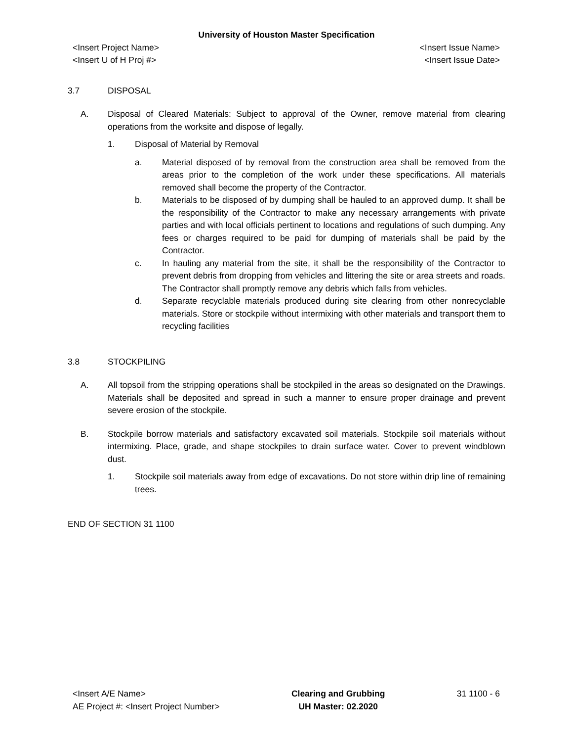University of Houston Master Specification
<Insert Project Name>
<Insert U of H Proj #> <Insert Issue Name>
<Insert Issue Date>
3.7 DISPOSAL
A. Disposal of Cleared Materials: Subject to approval of the Owner, remove material from clearing operations from the worksite and dispose of legally.
1. Disposal of Material by Removal
a. Material disposed of by removal from the construction area shall be removed from the areas prior to the completion of the work under these specifications. All materials removed shall become the property of the Contractor.
b. Materials to be disposed of by dumping shall be hauled to an approved dump. It shall be the responsibility of the Contractor to make any necessary arrangements with private parties and with local officials pertinent to locations and regulations of such dumping. Any fees or charges required to be paid for dumping of materials shall be paid by the Contractor.
c. In hauling any material from the site, it shall be the responsibility of the Contractor to prevent debris from dropping from vehicles and littering the site or area streets and roads. The Contractor shall promptly remove any debris which falls from vehicles.
d. Separate recyclable materials produced during site clearing from other nonrecyclable materials. Store or stockpile without intermixing with other materials and transport them to recycling facilities
3.8 STOCKPILING
A. All topsoil from the stripping operations shall be stockpiled in the areas so designated on the Drawings. Materials shall be deposited and spread in such a manner to ensure proper drainage and prevent severe erosion of the stockpile.
B. Stockpile borrow materials and satisfactory excavated soil materials. Stockpile soil materials without intermixing. Place, grade, and shape stockpiles to drain surface water. Cover to prevent windblown dust.
1. Stockpile soil materials away from edge of excavations. Do not store within drip line of remaining trees.
END OF SECTION 31 1100
<Insert A/E Name>
AE Project #: <Insert Project Number> Clearing and Grubbing
UH Master: 02.2020 31 1100 - 6